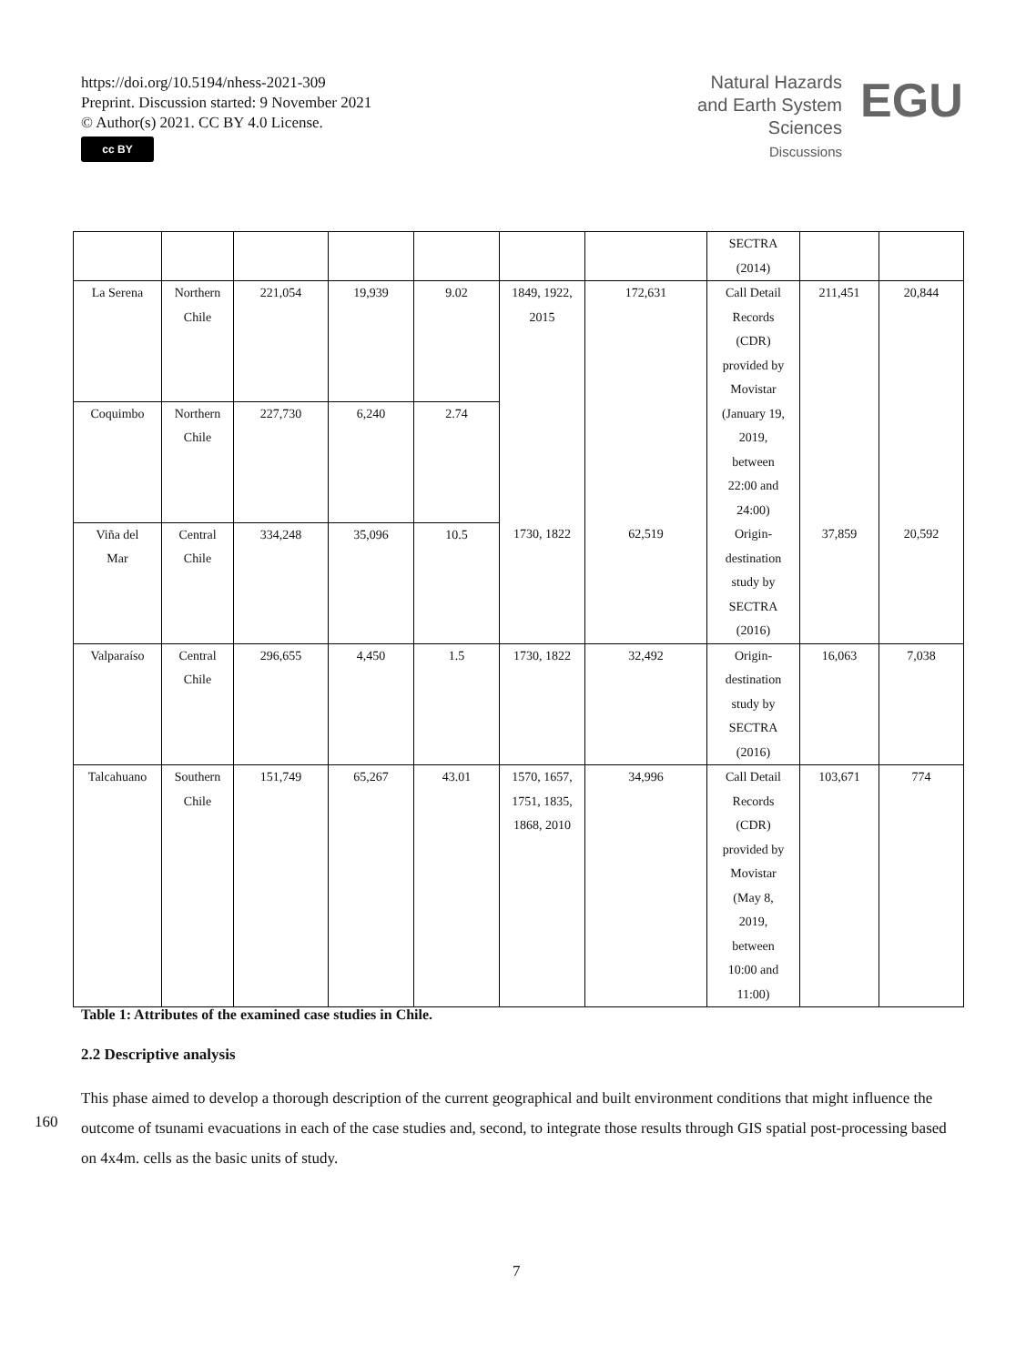https://doi.org/10.5194/nhess-2021-309
Preprint. Discussion started: 9 November 2021
© Author(s) 2021. CC BY 4.0 License.
cc BY
Natural Hazards
and Earth System
Sciences
Discussions
EGU
| | | | | | | | SECTRA (2014) | | |
| La Serena | Northern Chile | 221,054 | 19,939 | 9.02 | 1849, 1922, 2015 | 172,631 | Call Detail Records (CDR) provided by Movistar (January 19, 2019, between 22:00 and 24:00) | 211,451 | 20,844 |
| Coquimbo | Northern Chile | 227,730 | 6,240 | 2.74 | | | | | |
| Viña del Mar | Central Chile | 334,248 | 35,096 | 10.5 | 1730, 1822 | 62,519 | Origin- destination study by SECTRA (2016) | 37,859 | 20,592 |
| Valparaíso | Central Chile | 296,655 | 4,450 | 1.5 | 1730, 1822 | 32,492 | Origin- destination study by SECTRA (2016) | 16,063 | 7,038 |
| Talcahuano | Southern Chile | 151,749 | 65,267 | 43.01 | 1570, 1657, 1751, 1835, 1868, 2010 | 34,996 | Call Detail Records (CDR) provided by Movistar (May 8, 2019, between 10:00 and 11:00) | 103,671 | 774 |
Table 1: Attributes of the examined case studies in Chile.
2.2 Descriptive analysis
This phase aimed to develop a thorough description of the current geographical and built environment conditions that might influence the outcome of tsunami evacuations in each of the case studies and, second, to integrate those results through GIS spatial post-processing based on 4x4m. cells as the basic units of study.
160
7